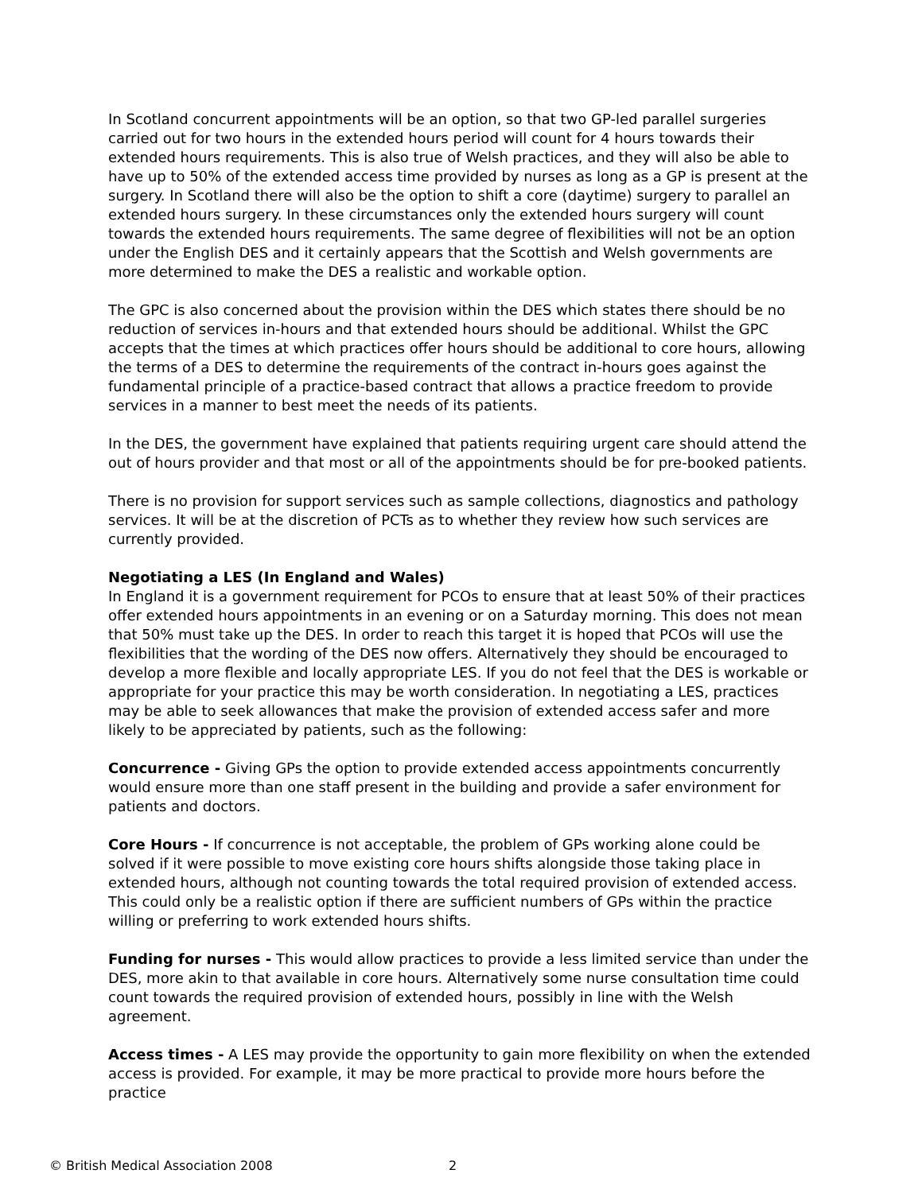In Scotland concurrent appointments will be an option, so that two GP-led parallel surgeries carried out for two hours in the extended hours period will count for 4 hours towards their extended hours requirements. This is also true of Welsh practices, and they will also be able to have up to 50% of the extended access time provided by nurses as long as a GP is present at the surgery. In Scotland there will also be the option to shift a core (daytime) surgery to parallel an extended hours surgery. In these circumstances only the extended hours surgery will count towards the extended hours requirements. The same degree of flexibilities will not be an option under the English DES and it certainly appears that the Scottish and Welsh governments are more determined to make the DES a realistic and workable option.
The GPC is also concerned about the provision within the DES which states there should be no reduction of services in-hours and that extended hours should be additional. Whilst the GPC accepts that the times at which practices offer hours should be additional to core hours, allowing the terms of a DES to determine the requirements of the contract in-hours goes against the fundamental principle of a practice-based contract that allows a practice freedom to provide services in a manner to best meet the needs of its patients.
In the DES, the government have explained that patients requiring urgent care should attend the out of hours provider and that most or all of the appointments should be for pre-booked patients.
There is no provision for support services such as sample collections, diagnostics and pathology services. It will be at the discretion of PCTs as to whether they review how such services are currently provided.
Negotiating a LES (In England and Wales)
In England it is a government requirement for PCOs to ensure that at least 50% of their practices offer extended hours appointments in an evening or on a Saturday morning. This does not mean that 50% must take up the DES. In order to reach this target it is hoped that PCOs will use the flexibilities that the wording of the DES now offers. Alternatively they should be encouraged to develop a more flexible and locally appropriate LES. If you do not feel that the DES is workable or appropriate for your practice this may be worth consideration. In negotiating a LES, practices may be able to seek allowances that make the provision of extended access safer and more likely to be appreciated by patients, such as the following:
Concurrence - Giving GPs the option to provide extended access appointments concurrently would ensure more than one staff present in the building and provide a safer environment for patients and doctors.
Core Hours - If concurrence is not acceptable, the problem of GPs working alone could be solved if it were possible to move existing core hours shifts alongside those taking place in extended hours, although not counting towards the total required provision of extended access. This could only be a realistic option if there are sufficient numbers of GPs within the practice willing or preferring to work extended hours shifts.
Funding for nurses - This would allow practices to provide a less limited service than under the DES, more akin to that available in core hours. Alternatively some nurse consultation time could count towards the required provision of extended hours, possibly in line with the Welsh agreement.
Access times - A LES may provide the opportunity to gain more flexibility on when the extended access is provided. For example, it may be more practical to provide more hours before the practice
© British Medical Association 2008 2